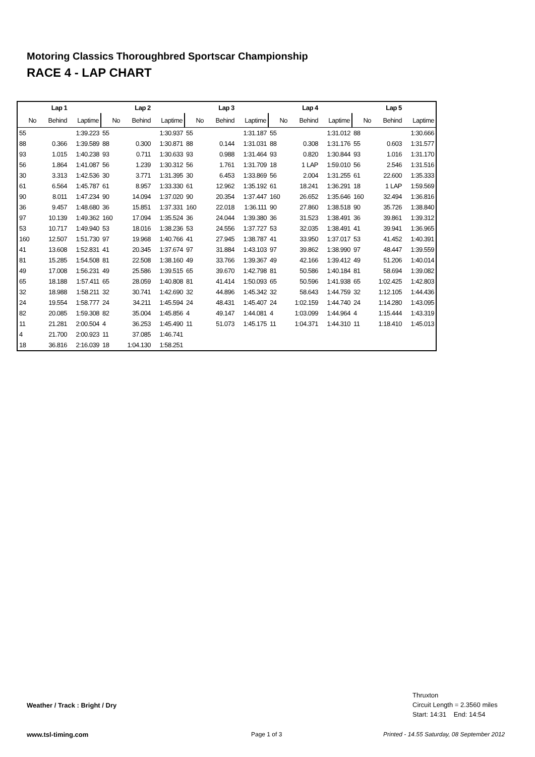Motoring Classics Thoroughbred Sportscar Championship
RACE 4 - LAP CHART
| Lap 1 | | | Lap 2 | | | Lap 3 | | | Lap 4 | | | Lap 5 | | |
| --- | --- | --- | --- | --- | --- | --- | --- | --- | --- | --- | --- | --- | --- | --- |
| No | Behind | Laptime | No | Behind | Laptime | No | Behind | Laptime | No | Behind | Laptime | No | Behind | Laptime |
| 55 | | 1:39.223 | 55 | | 1:30.937 | 55 | | 1:31.187 | 55 | | 1:31.012 | 88 | | 1:30.666 |
| 88 | 0.366 | 1:39.589 | 88 | 0.300 | 1:30.871 | 88 | 0.144 | 1:31.031 | 88 | 0.308 | 1:31.176 | 55 | 0.603 | 1:31.577 |
| 93 | 1.015 | 1:40.238 | 93 | 0.711 | 1:30.633 | 93 | 0.988 | 1:31.464 | 93 | 0.820 | 1:30.844 | 93 | 1.016 | 1:31.170 |
| 56 | 1.864 | 1:41.087 | 56 | 1.239 | 1:30.312 | 56 | 1.761 | 1:31.709 | 18 | 1 LAP | 1:59.010 | 56 | 2.546 | 1:31.516 |
| 30 | 3.313 | 1:42.536 | 30 | 3.771 | 1:31.395 | 30 | 6.453 | 1:33.869 | 56 | 2.004 | 1:31.255 | 61 | 22.600 | 1:35.333 |
| 61 | 6.564 | 1:45.787 | 61 | 8.957 | 1:33.330 | 61 | 12.962 | 1:35.192 | 61 | 18.241 | 1:36.291 | 18 | 1 LAP | 1:59.569 |
| 90 | 8.011 | 1:47.234 | 90 | 14.094 | 1:37.020 | 90 | 20.354 | 1:37.447 | 160 | 26.652 | 1:35.646 | 160 | 32.494 | 1:36.816 |
| 36 | 9.457 | 1:48.680 | 36 | 15.851 | 1:37.331 | 160 | 22.018 | 1:36.111 | 90 | 27.860 | 1:38.518 | 90 | 35.726 | 1:38.840 |
| 97 | 10.139 | 1:49.362 | 160 | 17.094 | 1:35.524 | 36 | 24.044 | 1:39.380 | 36 | 31.523 | 1:38.491 | 36 | 39.861 | 1:39.312 |
| 53 | 10.717 | 1:49.940 | 53 | 18.016 | 1:38.236 | 53 | 24.556 | 1:37.727 | 53 | 32.035 | 1:38.491 | 41 | 39.941 | 1:36.965 |
| 160 | 12.507 | 1:51.730 | 97 | 19.968 | 1:40.766 | 41 | 27.945 | 1:38.787 | 41 | 33.950 | 1:37.017 | 53 | 41.452 | 1:40.391 |
| 41 | 13.608 | 1:52.831 | 41 | 20.345 | 1:37.674 | 97 | 31.884 | 1:43.103 | 97 | 39.862 | 1:38.990 | 97 | 48.447 | 1:39.559 |
| 81 | 15.285 | 1:54.508 | 81 | 22.508 | 1:38.160 | 49 | 33.766 | 1:39.367 | 49 | 42.166 | 1:39.412 | 49 | 51.206 | 1:40.014 |
| 49 | 17.008 | 1:56.231 | 49 | 25.586 | 1:39.515 | 65 | 39.670 | 1:42.798 | 81 | 50.586 | 1:40.184 | 81 | 58.694 | 1:39.082 |
| 65 | 18.188 | 1:57.411 | 65 | 28.059 | 1:40.808 | 81 | 41.414 | 1:50.093 | 65 | 50.596 | 1:41.938 | 65 | 1:02.425 | 1:42.803 |
| 32 | 18.988 | 1:58.211 | 32 | 30.741 | 1:42.690 | 32 | 44.896 | 1:45.342 | 32 | 58.643 | 1:44.759 | 32 | 1:12.105 | 1:44.436 |
| 24 | 19.554 | 1:58.777 | 24 | 34.211 | 1:45.594 | 24 | 48.431 | 1:45.407 | 24 | 1:02.159 | 1:44.740 | 24 | 1:14.280 | 1:43.095 |
| 82 | 20.085 | 1:59.308 | 82 | 35.004 | 1:45.856 | 4 | 49.147 | 1:44.081 | 4 | 1:03.099 | 1:44.964 | 4 | 1:15.444 | 1:43.319 |
| 11 | 21.281 | 2:00.504 | 4 | 36.253 | 1:45.490 | 11 | 51.073 | 1:45.175 | 11 | 1:04.371 | 1:44.310 | 11 | 1:18.410 | 1:45.013 |
| 4 | 21.700 | 2:00.923 | 11 | 37.085 | 1:46.741 | | | | | | | | | |
| 18 | 36.816 | 2:16.039 | 18 | 1:04.130 | 1:58.251 | | | | | | | | | |
Weather / Track : Bright / Dry
Thruxton
Circuit Length = 2.3560 miles
Start: 14:31 End: 14:54
www.tsl-timing.com Page 1 of 3
Printed - 14.55 Saturday, 08 September 2012